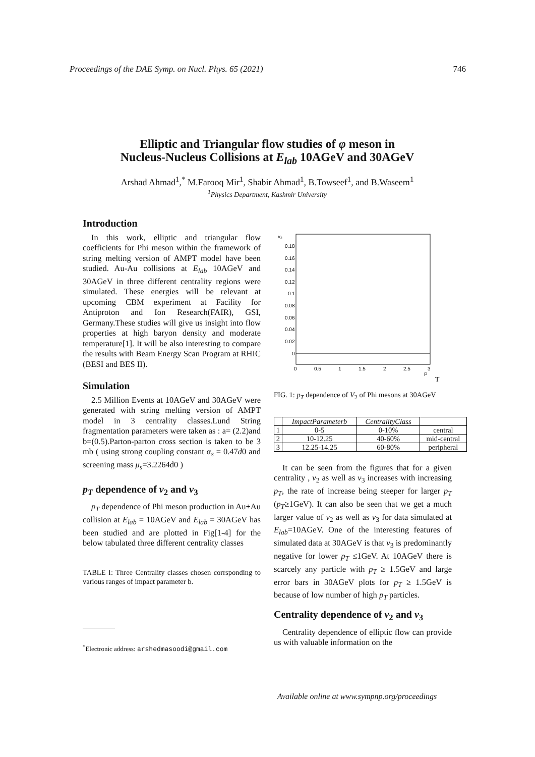Proceedings of the DAE Symp. on Nucl. Phys. 65 (2021) 746
Elliptic and Triangular flow studies of φ meson in
Nucleus-Nucleus Collisions at E<sub>lab</sub> 10AGeV and 30AGeV
Arshad Ahmad<sup>1</sup>,<sup>*</sup> M.Farooq Mir<sup>1</sup>, Shabir Ahmad<sup>1</sup>, B.Towseef<sup>1</sup>, and B.Waseem<sup>1</sup>
<sup>1</sup> Physics Department, Kashmir University
Introduction
In this work, elliptic and triangular flow coefficients for Phi meson within the framework of string melting version of AMPT model have been studied. Au-Au collisions at E<sub>lab</sub> 10AGeV and 30AGeV in three different centrality regions were simulated. These energies will be relevant at upcoming CBM experiment at Facility for Antiproton and Ion Research(FAIR), GSI, Germany.These studies will give us insight into flow properties at high baryon density and moderate temperature[1]. It will be also interesting to compare the results with Beam Energy Scan Program at RHIC (BESI and BES II).
Simulation
2.5 Million Events at 10AGeV and 30AGeV were generated with string melting version of AMPT model in 3 centrality classes.Lund String fragmentation parameters were taken as : a= (2.2)and b=(0.5).Parton-parton cross section is taken to be 3 mb ( using strong coupling constant α<sub>s</sub> = 0.47d0 and screening mass μ<sub>s</sub>=3.2264d0 )
p<sub>T</sub> dependence of v<sub>2</sub> and v<sub>3</sub>
p<sub>T</sub> dependence of Phi meson production in Au+Au collision at E<sub>lab</sub> = 10AGeV and E<sub>lab</sub> = 30AGeV has been studied and are plotted in Fig[1-4] for the below tabulated three different centrality classes
TABLE I: Three Centrality classes chosen corrsponding to various ranges of impact parameter b.
v₂
0.18
0.16
0.14
0.12
0.1
0.08
0.06
0.04
0.02
0
0
0.5
1
1.5
2
2.5
3
PT
FIG. 1: p<sub>T</sub> dependence of V<sub>2</sub> of Phi mesons at 30AGeV
| | ImpactParameterb | CentralityClass | |
| 1 | 0-5 | 0-10% | central |
| 2 | 10-12.25 | 40-60% | mid-central |
| 3 | 12.25-14.25 | 60-80% | peripheral |
It can be seen from the figures that for a given centrality , v<sub>2</sub> as well as v<sub>3</sub> increases with increasing p<sub>T</sub>, the rate of increase being steeper for larger p<sub>T</sub> (p<sub>T</sub>≥1GeV). It can also be seen that we get a much larger value of v<sub>2</sub> as well as v<sub>3</sub> for data simulated at E<sub>lab</sub>=10AGeV. One of the interesting features of simulated data at 30AGeV is that v<sub>3</sub> is predominantly negative for lower p<sub>T</sub> ≤1GeV. At 10AGeV there is scarcely any particle with p<sub>T</sub> ≥ 1.5GeV and large error bars in 30AGeV plots for p<sub>T</sub> ≥ 1.5GeV is because of low number of high p<sub>T</sub> particles.
Centrality dependence of v<sub>2</sub> and v<sub>3</sub>
Centrality dependence of elliptic flow can provide us with valuable information on the
<sup>*</sup> Electronic address: arshedmasoodi@gmail.com
Available online at www.sympnp.org/proceedings